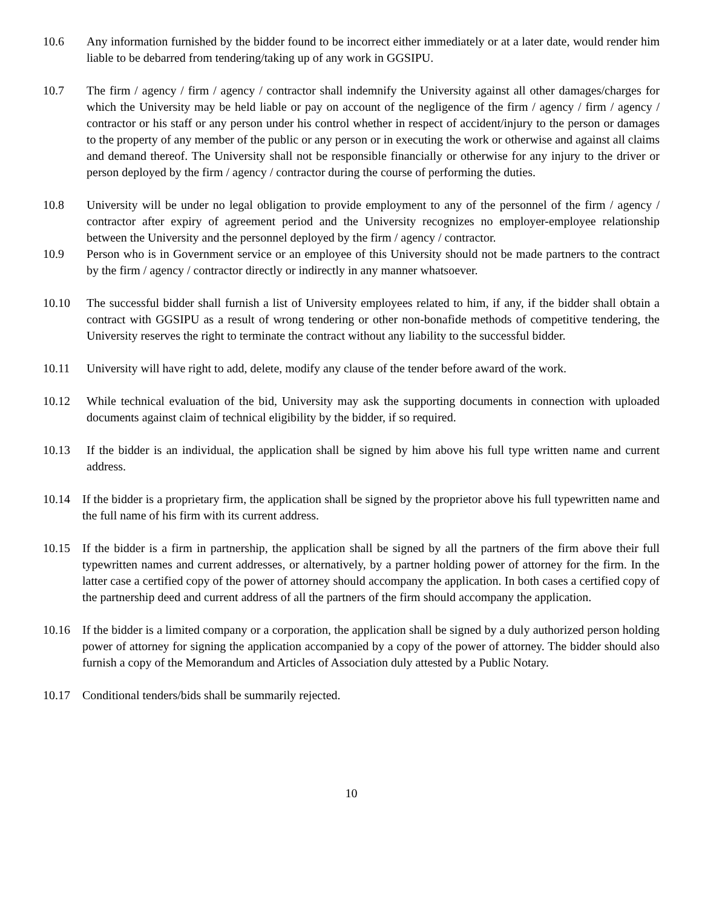10.6 Any information furnished by the bidder found to be incorrect either immediately or at a later date, would render him liable to be debarred from tendering/taking up of any work in GGSIPU.
10.7 The firm / agency / firm / agency / contractor shall indemnify the University against all other damages/charges for which the University may be held liable or pay on account of the negligence of the firm / agency / firm / agency / contractor or his staff or any person under his control whether in respect of accident/injury to the person or damages to the property of any member of the public or any person or in executing the work or otherwise and against all claims and demand thereof. The University shall not be responsible financially or otherwise for any injury to the driver or person deployed by the firm / agency / contractor during the course of performing the duties.
10.8 University will be under no legal obligation to provide employment to any of the personnel of the firm / agency / contractor after expiry of agreement period and the University recognizes no employer-employee relationship between the University and the personnel deployed by the firm / agency / contractor.
10.9 Person who is in Government service or an employee of this University should not be made partners to the contract by the firm / agency / contractor directly or indirectly in any manner whatsoever.
10.10 The successful bidder shall furnish a list of University employees related to him, if any, if the bidder shall obtain a contract with GGSIPU as a result of wrong tendering or other non-bonafide methods of competitive tendering, the University reserves the right to terminate the contract without any liability to the successful bidder.
10.11 University will have right to add, delete, modify any clause of the tender before award of the work.
10.12 While technical evaluation of the bid, University may ask the supporting documents in connection with uploaded documents against claim of technical eligibility by the bidder, if so required.
10.13 If the bidder is an individual, the application shall be signed by him above his full type written name and current address.
10.14 If the bidder is a proprietary firm, the application shall be signed by the proprietor above his full typewritten name and the full name of his firm with its current address.
10.15 If the bidder is a firm in partnership, the application shall be signed by all the partners of the firm above their full typewritten names and current addresses, or alternatively, by a partner holding power of attorney for the firm. In the latter case a certified copy of the power of attorney should accompany the application. In both cases a certified copy of the partnership deed and current address of all the partners of the firm should accompany the application.
10.16 If the bidder is a limited company or a corporation, the application shall be signed by a duly authorized person holding power of attorney for signing the application accompanied by a copy of the power of attorney. The bidder should also furnish a copy of the Memorandum and Articles of Association duly attested by a Public Notary.
10.17 Conditional tenders/bids shall be summarily rejected.
10